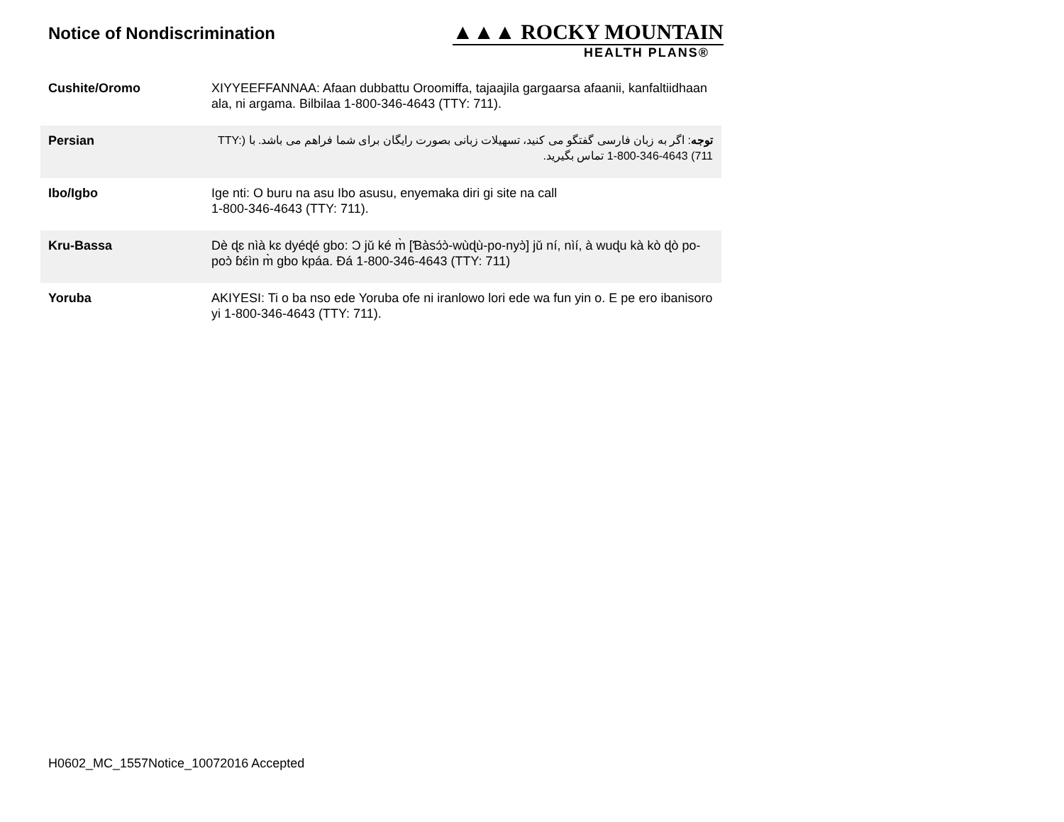Notice of Nondiscrimination
▲▲▲ ROCKY MOUNTAIN
HEALTH PLANS®
| Cushite/Oromo | XIYYEEFFANNAA: Afaan dubbattu Oroomiffa, tajaajila gargaarsa afaanii, kanfaltiidhaan ala, ni argama. Bilbilaa 1-800-346-4643 (TTY: 711). |
| Persian | توجه : اگر به زبان فارسی گفتگو می کنید، تسهیلات زبانی بصورت رایگان برای شما فراهم می باشد. با (TTY: 711) 1-800-346-4643 تماس بگیرید. |
| Ibo/Igbo | Ige nti: O buru na asu Ibo asusu, enyemaka diri gi site na call 1-800-346-4643 (TTY: 711). |
| Kru-Bassa | Dè ɖɛ nìà kɛ dyéɖé gbo: Ɔ jǔ ké m̀ [Ɓàsɔ́ɔ̀-wùɖù-po-nyɔ̀] jǔ ní, nìí, à wuɖu kà kò ɖò po-poɔ̀ ɓɛ́ìn m̀ gbo kpáa. Ɖá 1-800-346-4643 (TTY: 711) |
| Yoruba | AKIYESI: Ti o ba nso ede Yoruba ofe ni iranlowo lori ede wa fun yin o. E pe ero ibanisoro yi 1-800-346-4643 (TTY: 711). |
H0602_MC_1557Notice_10072016 Accepted